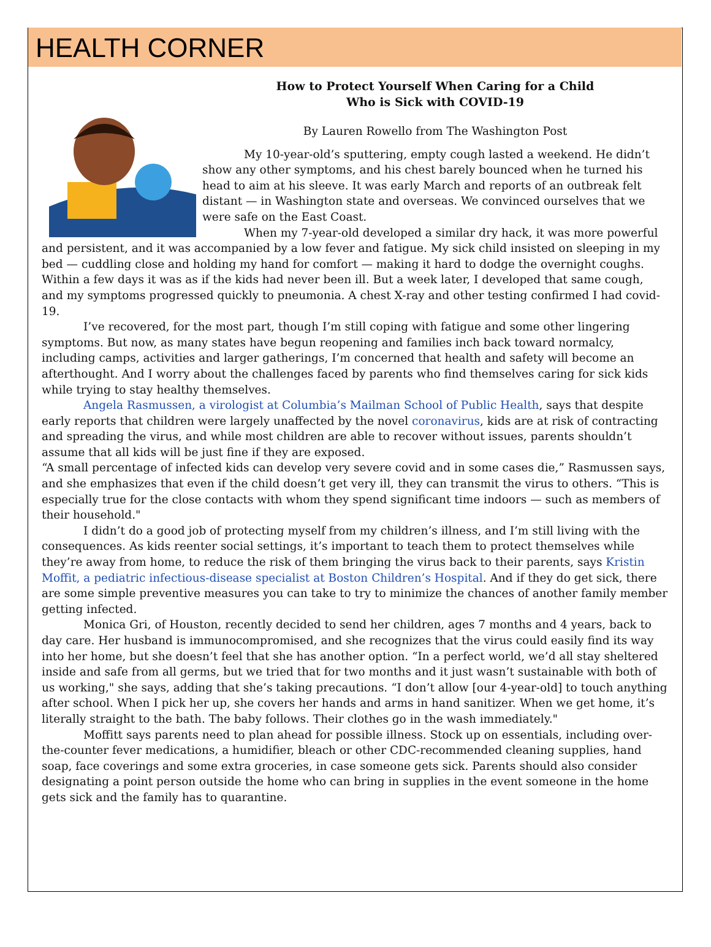HEALTH CORNER
How to Protect Yourself When Caring for a Child
Who is Sick with COVID-19
By Lauren Rowello from The Washington Post
My 10-year-old’s sputtering, empty cough lasted a weekend. He didn’t show any other symptoms, and his chest barely bounced when he turned his head to aim at his sleeve. It was early March and reports of an outbreak felt distant — in Washington state and overseas. We convinced ourselves that we were safe on the East Coast.
When my 7-year-old developed a similar dry hack, it was more powerful and persistent, and it was accompanied by a low fever and fatigue. My sick child insisted on sleeping in my bed — cuddling close and holding my hand for comfort — making it hard to dodge the overnight coughs. Within a few days it was as if the kids had never been ill. But a week later, I developed that same cough, and my symptoms progressed quickly to pneumonia. A chest X-ray and other testing confirmed I had covid-19.
I’ve recovered, for the most part, though I’m still coping with fatigue and some other lingering symptoms. But now, as many states have begun reopening and families inch back toward normalcy, including camps, activities and larger gatherings, I’m concerned that health and safety will become an afterthought. And I worry about the challenges faced by parents who find themselves caring for sick kids while trying to stay healthy themselves.
Angela Rasmussen, a virologist at Columbia’s Mailman School of Public Health, says that despite early reports that children were largely unaffected by the novel coronavirus, kids are at risk of contracting and spreading the virus, and while most children are able to recover without issues, parents shouldn’t assume that all kids will be just fine if they are exposed.
“A small percentage of infected kids can develop very severe covid and in some cases die,” Rasmussen says, and she emphasizes that even if the child doesn’t get very ill, they can transmit the virus to others. “This is especially true for the close contacts with whom they spend significant time indoors — such as members of their household."
I didn’t do a good job of protecting myself from my children’s illness, and I’m still living with the consequences. As kids reenter social settings, it’s important to teach them to protect themselves while they’re away from home, to reduce the risk of them bringing the virus back to their parents, says Kristin Moffit, a pediatric infectious-disease specialist at Boston Children’s Hospital. And if they do get sick, there are some simple preventive measures you can take to try to minimize the chances of another family member getting infected.
Monica Gri, of Houston, recently decided to send her children, ages 7 months and 4 years, back to day care. Her husband is immunocompromised, and she recognizes that the virus could easily find its way into her home, but she doesn’t feel that she has another option. “In a perfect world, we’d all stay sheltered inside and safe from all germs, but we tried that for two months and it just wasn’t sustainable with both of us working," she says, adding that she’s taking precautions. “I don’t allow [our 4-year-old] to touch anything after school. When I pick her up, she covers her hands and arms in hand sanitizer. When we get home, it’s literally straight to the bath. The baby follows. Their clothes go in the wash immediately."
Moffitt says parents need to plan ahead for possible illness. Stock up on essentials, including over-the-counter fever medications, a humidifier, bleach or other CDC-recommended cleaning supplies, hand soap, face coverings and some extra groceries, in case someone gets sick. Parents should also consider designating a point person outside the home who can bring in supplies in the event someone in the home gets sick and the family has to quarantine.